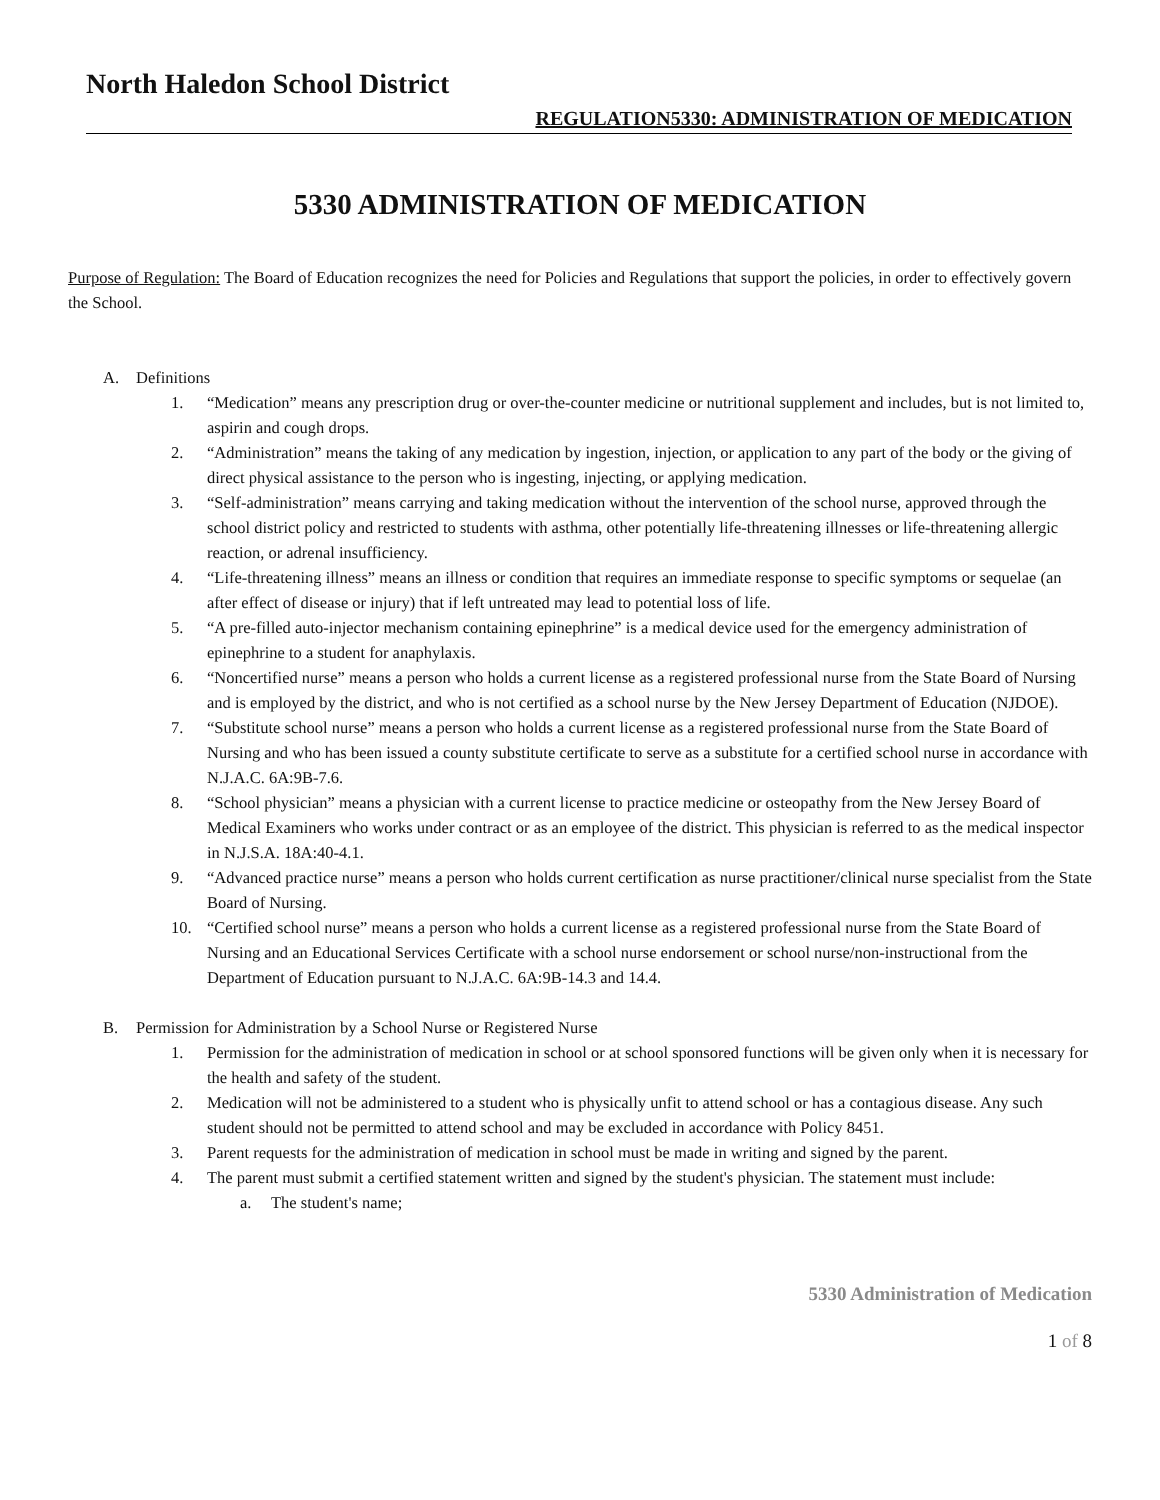North Haledon School District
REGULATION5330: ADMINISTRATION OF MEDICATION
5330 ADMINISTRATION OF MEDICATION
Purpose of Regulation: The Board of Education recognizes the need for Policies and Regulations that support the policies, in order to effectively govern the School.
A. Definitions
1. “Medication” means any prescription drug or over-the-counter medicine or nutritional supplement and includes, but is not limited to, aspirin and cough drops.
2. “Administration” means the taking of any medication by ingestion, injection, or application to any part of the body or the giving of direct physical assistance to the person who is ingesting, injecting, or applying medication.
3. “Self-administration” means carrying and taking medication without the intervention of the school nurse, approved through the school district policy and restricted to students with asthma, other potentially life-threatening illnesses or life-threatening allergic reaction, or adrenal insufficiency.
4. “Life-threatening illness” means an illness or condition that requires an immediate response to specific symptoms or sequelae (an after effect of disease or injury) that if left untreated may lead to potential loss of life.
5. “A pre-filled auto-injector mechanism containing epinephrine” is a medical device used for the emergency administration of epinephrine to a student for anaphylaxis.
6. “Noncertified nurse” means a person who holds a current license as a registered professional nurse from the State Board of Nursing and is employed by the district, and who is not certified as a school nurse by the New Jersey Department of Education (NJDOE).
7. “Substitute school nurse” means a person who holds a current license as a registered professional nurse from the State Board of Nursing and who has been issued a county substitute certificate to serve as a substitute for a certified school nurse in accordance with N.J.A.C. 6A:9B-7.6.
8. “School physician” means a physician with a current license to practice medicine or osteopathy from the New Jersey Board of Medical Examiners who works under contract or as an employee of the district. This physician is referred to as the medical inspector in N.J.S.A. 18A:40-4.1.
9. “Advanced practice nurse” means a person who holds current certification as nurse practitioner/clinical nurse specialist from the State Board of Nursing.
10. “Certified school nurse” means a person who holds a current license as a registered professional nurse from the State Board of Nursing and an Educational Services Certificate with a school nurse endorsement or school nurse/non-instructional from the Department of Education pursuant to N.J.A.C. 6A:9B-14.3 and 14.4.
B. Permission for Administration by a School Nurse or Registered Nurse
1. Permission for the administration of medication in school or at school sponsored functions will be given only when it is necessary for the health and safety of the student.
2. Medication will not be administered to a student who is physically unfit to attend school or has a contagious disease. Any such student should not be permitted to attend school and may be excluded in accordance with Policy 8451.
3. Parent requests for the administration of medication in school must be made in writing and signed by the parent.
4. The parent must submit a certified statement written and signed by the student's physician. The statement must include:
a. The student's name;
5330 Administration of Medication
1 of 8